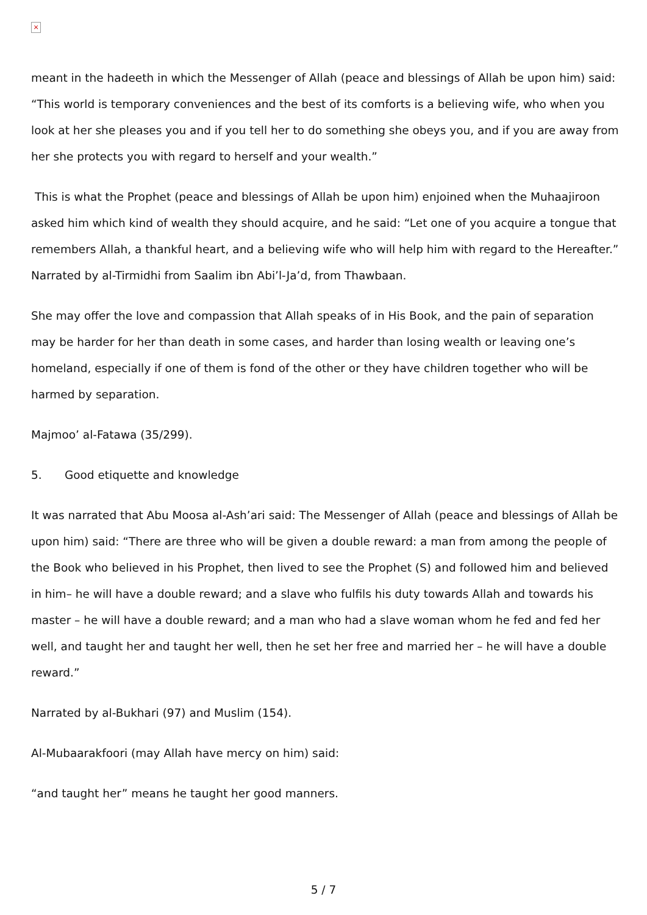×
meant in the hadeeth in which the Messenger of Allah (peace and blessings of Allah be upon him) said: “This world is temporary conveniences and the best of its comforts is a believing wife, who when you look at her she pleases you and if you tell her to do something she obeys you, and if you are away from her she protects you with regard to herself and your wealth.”
This is what the Prophet (peace and blessings of Allah be upon him) enjoined when the Muhaajiroon asked him which kind of wealth they should acquire, and he said: “Let one of you acquire a tongue that remembers Allah, a thankful heart, and a believing wife who will help him with regard to the Hereafter.” Narrated by al-Tirmidhi from Saalim ibn Abi’l-Ja’d, from Thawbaan.
She may offer the love and compassion that Allah speaks of in His Book, and the pain of separation may be harder for her than death in some cases, and harder than losing wealth or leaving one’s homeland, especially if one of them is fond of the other or they have children together who will be harmed by separation.
Majmoo’ al-Fatawa (35/299).
5. Good etiquette and knowledge
It was narrated that Abu Moosa al-Ash’ari said: The Messenger of Allah (peace and blessings of Allah be upon him) said: “There are three who will be given a double reward: a man from among the people of the Book who believed in his Prophet, then lived to see the Prophet (S) and followed him and believed in him– he will have a double reward; and a slave who fulfils his duty towards Allah and towards his master – he will have a double reward; and a man who had a slave woman whom he fed and fed her well, and taught her and taught her well, then he set her free and married her – he will have a double reward.”
Narrated by al-Bukhari (97) and Muslim (154).
Al-Mubaarakfoori (may Allah have mercy on him) said:
“and taught her” means he taught her good manners.
5 / 7